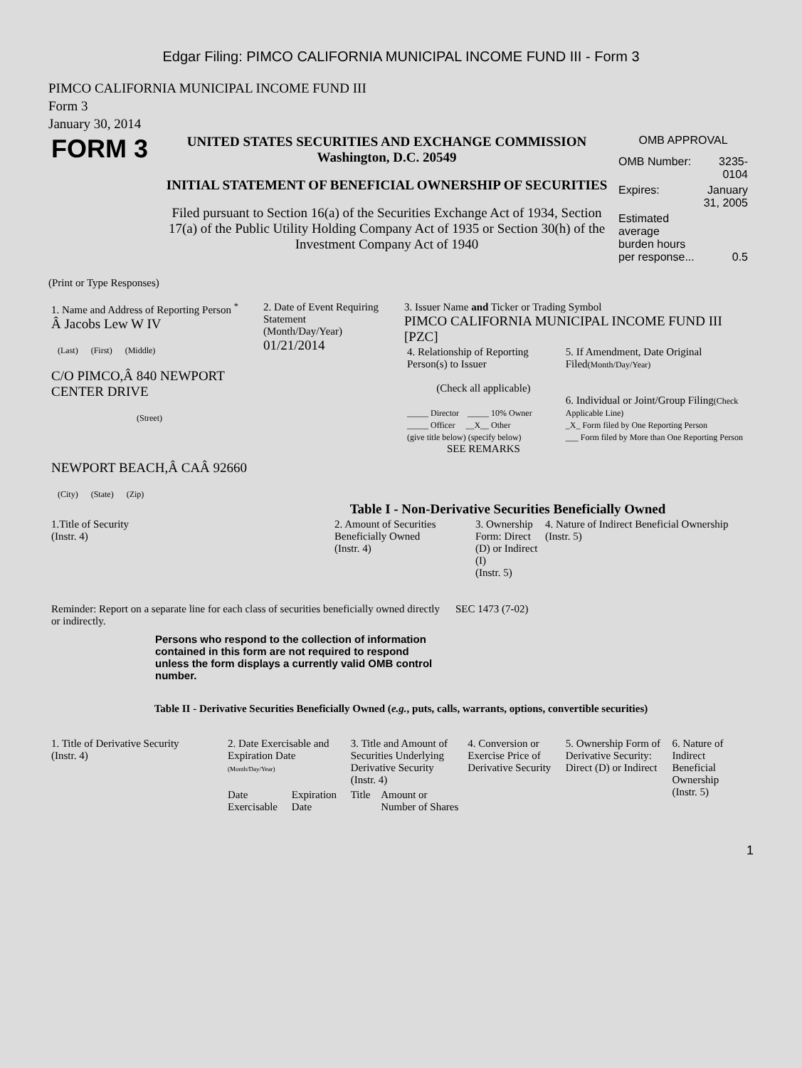Edgar Filing: PIMCO CALIFORNIA MUNICIPAL INCOME FUND III - Form 3
PIMCO CALIFORNIA MUNICIPAL INCOME FUND III
Form 3
January 30, 2014
| FORM 3 | UNITED STATES SECURITIES AND EXCHANGE COMMISSION Washington, D.C. 20549 INITIAL STATEMENT OF BENEFICIAL OWNERSHIP OF SECURITIES Filed pursuant to Section 16(a) of the Securities Exchange Act of 1934, Section 17(a) of the Public Utility Holding Company Act of 1935 or Section 30(h) of the Investment Company Act of 1940 | OMB APPROVAL / OMB Number: / 3235-0104 / / Expires: / January 31, 2005 / / Estimated average burden hours per response... / 0.5 / |
(Print or Type Responses)
| 1. Name and Address of Reporting Person <sup>*</sup> Â Jacobs Lew W IV (Last) (First) (Middle) C/O PIMCO,Â 840 NEWPORT CENTER DRIVE (Street) NEWPORT BEACH,Â CAÂ 92660 (City) (State) (Zip) | 2. Date of Event Requiring Statement (Month/Day/Year) 01/21/2014 | 3. Issuer Name and Ticker or Trading Symbol PIMCO CALIFORNIA MUNICIPAL INCOME FUND III [PZC] / 4. Relationship of Reporting Person(s) to Issuer (Check all applicable) _____ Director _____ 10% Owner _____ Officer __X__ Other (give title below) (specify below) SEE REMARKS / 5. If Amendment, Date Original Filed (Month/Day/Year) 6. Individual or Joint/Group Filing (Check Applicable Line) _X_ Form filed by One Reporting Person ___ Form filed by More than One Reporting Person / |
Table I - Non-Derivative Securities Beneficially Owned
| 1.Title of Security (Instr. 4) | 2. Amount of Securities Beneficially Owned (Instr. 4) | 3. Ownership Form: Direct (D) or Indirect (I) (Instr. 5) | 4. Nature of Indirect Beneficial Ownership (Instr. 5) |
| --- | --- | --- | --- |
| Reminder: Report on a separate line for each class of securities beneficially owned directly or indirectly. | SEC 1473 (7-02) |
Persons who respond to the collection of information contained in this form are not required to respond unless the form displays a currently valid OMB control number.
Table II - Derivative Securities Beneficially Owned (e.g., puts, calls, warrants, options, convertible securities)
| 1. Title of Derivative Security (Instr. 4) | 2. Date Exercisable and Expiration Date (Month/Day/Year) | | 3. Title and Amount of Securities Underlying Derivative Security (Instr. 4) | | 4. Conversion or Exercise Price of Derivative Security | 5. Ownership Form of Derivative Security: Direct (D) or Indirect | 6. Nature of Indirect Beneficial Ownership (Instr. 5) |
| --- | --- | --- | --- | --- | --- | --- | --- |
| | Date Exercisable | Expiration Date | Title | Amount or Number of Shares | | | |
1